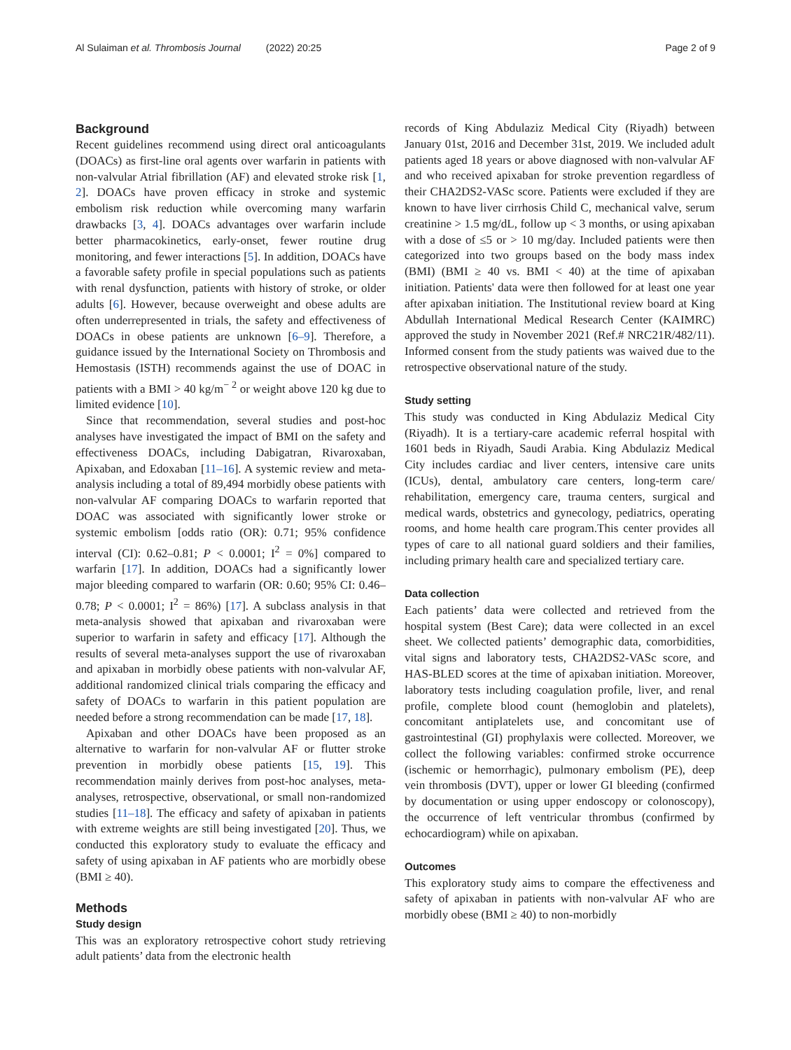Al Sulaiman et al. Thrombosis Journal (2022) 20:25 Page 2 of 9
Background
Recent guidelines recommend using direct oral anticoagulants (DOACs) as first-line oral agents over warfarin in patients with non-valvular Atrial fibrillation (AF) and elevated stroke risk [1, 2]. DOACs have proven efficacy in stroke and systemic embolism risk reduction while overcoming many warfarin drawbacks [3, 4]. DOACs advantages over warfarin include better pharmacokinetics, early-onset, fewer routine drug monitoring, and fewer interactions [5]. In addition, DOACs have a favorable safety profile in special populations such as patients with renal dysfunction, patients with history of stroke, or older adults [6]. However, because overweight and obese adults are often underrepresented in trials, the safety and effectiveness of DOACs in obese patients are unknown [6–9]. Therefore, a guidance issued by the International Society on Thrombosis and Hemostasis (ISTH) recommends against the use of DOAC in patients with a BMI > 40 kg/m<sup>− 2</sup> or weight above 120 kg due to limited evidence [10].
Since that recommendation, several studies and post-hoc analyses have investigated the impact of BMI on the safety and effectiveness DOACs, including Dabigatran, Rivaroxaban, Apixaban, and Edoxaban [11–16]. A systemic review and meta-analysis including a total of 89,494 morbidly obese patients with non-valvular AF comparing DOACs to warfarin reported that DOAC was associated with significantly lower stroke or systemic embolism [odds ratio (OR): 0.71; 95% confidence interval (CI): 0.62–0.81; P < 0.0001; I<sup>2</sup> = 0%] compared to warfarin [17]. In addition, DOACs had a significantly lower major bleeding compared to warfarin (OR: 0.60; 95% CI: 0.46–0.78; P < 0.0001; I<sup>2</sup> = 86%) [17]. A subclass analysis in that meta-analysis showed that apixaban and rivaroxaban were superior to warfarin in safety and efficacy [17]. Although the results of several meta-analyses support the use of rivaroxaban and apixaban in morbidly obese patients with non-valvular AF, additional randomized clinical trials comparing the efficacy and safety of DOACs to warfarin in this patient population are needed before a strong recommendation can be made [17, 18].
Apixaban and other DOACs have been proposed as an alternative to warfarin for non-valvular AF or flutter stroke prevention in morbidly obese patients [15, 19]. This recommendation mainly derives from post-hoc analyses, meta-analyses, retrospective, observational, or small non-randomized studies [11–18]. The efficacy and safety of apixaban in patients with extreme weights are still being investigated [20]. Thus, we conducted this exploratory study to evaluate the efficacy and safety of using apixaban in AF patients who are morbidly obese (BMI ≥ 40).
Methods
Study design
This was an exploratory retrospective cohort study retrieving adult patients’ data from the electronic health
records of King Abdulaziz Medical City (Riyadh) between January 01st, 2016 and December 31st, 2019. We included adult patients aged 18 years or above diagnosed with non-valvular AF and who received apixaban for stroke prevention regardless of their CHA2DS2-VASc score. Patients were excluded if they are known to have liver cirrhosis Child C, mechanical valve, serum creatinine > 1.5 mg/dL, follow up < 3 months, or using apixaban with a dose of ≤5 or > 10 mg/day. Included patients were then categorized into two groups based on the body mass index (BMI) (BMI ≥ 40 vs. BMI < 40) at the time of apixaban initiation. Patients' data were then followed for at least one year after apixaban initiation. The Institutional review board at King Abdullah International Medical Research Center (KAIMRC) approved the study in November 2021 (Ref.# NRC21R/482/11). Informed consent from the study patients was waived due to the retrospective observational nature of the study.
Study setting
This study was conducted in King Abdulaziz Medical City (Riyadh). It is a tertiary-care academic referral hospital with 1601 beds in Riyadh, Saudi Arabia. King Abdulaziz Medical City includes cardiac and liver centers, intensive care units (ICUs), dental, ambulatory care centers, long-term care/ rehabilitation, emergency care, trauma centers, surgical and medical wards, obstetrics and gynecology, pediatrics, operating rooms, and home health care program.This center provides all types of care to all national guard soldiers and their families, including primary health care and specialized tertiary care.
Data collection
Each patients’ data were collected and retrieved from the hospital system (Best Care); data were collected in an excel sheet. We collected patients’ demographic data, comorbidities, vital signs and laboratory tests, CHA2DS2-VASc score, and HAS-BLED scores at the time of apixaban initiation. Moreover, laboratory tests including coagulation profile, liver, and renal profile, complete blood count (hemoglobin and platelets), concomitant antiplatelets use, and concomitant use of gastrointestinal (GI) prophylaxis were collected. Moreover, we collect the following variables: confirmed stroke occurrence (ischemic or hemorrhagic), pulmonary embolism (PE), deep vein thrombosis (DVT), upper or lower GI bleeding (confirmed by documentation or using upper endoscopy or colonoscopy), the occurrence of left ventricular thrombus (confirmed by echocardiogram) while on apixaban.
Outcomes
This exploratory study aims to compare the effectiveness and safety of apixaban in patients with non-valvular AF who are morbidly obese (BMI ≥ 40) to non-morbidly